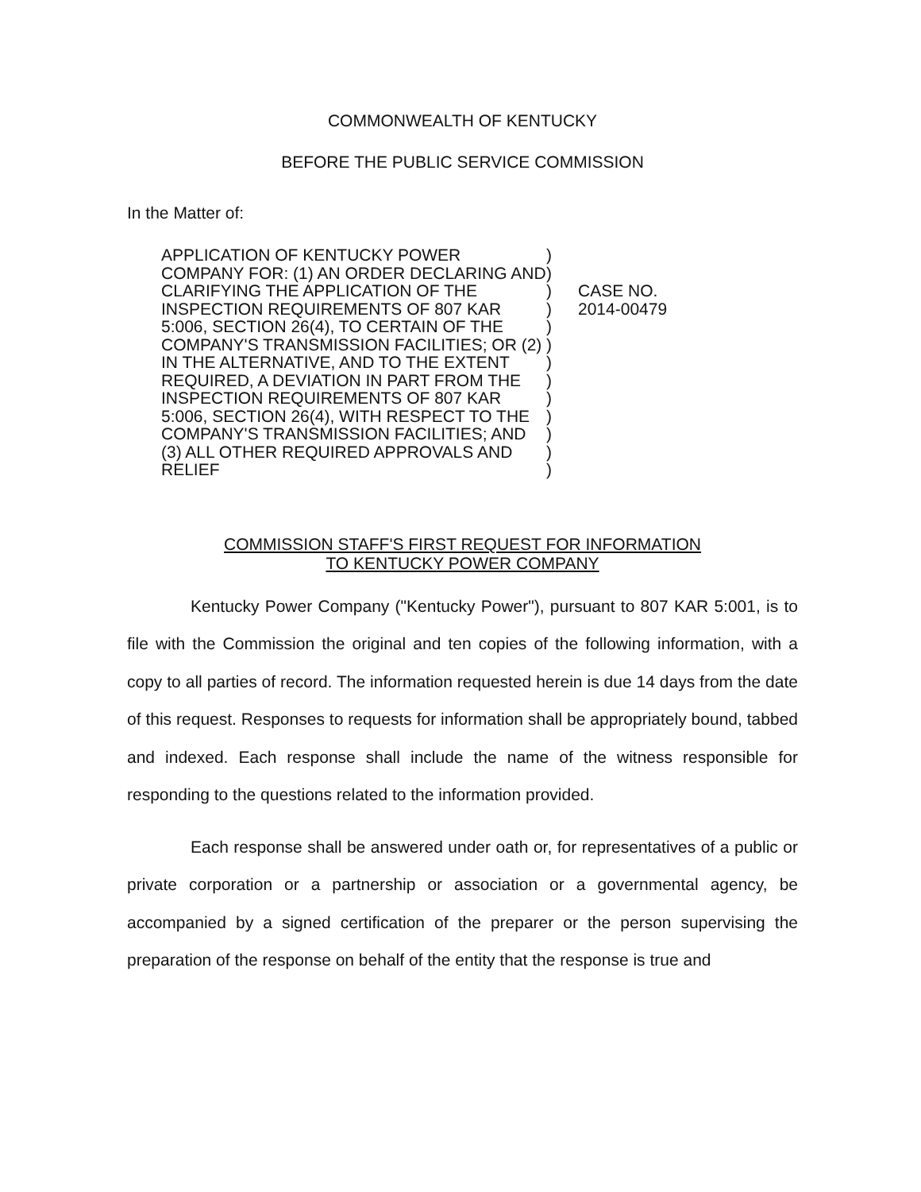COMMONWEALTH OF KENTUCKY
BEFORE THE PUBLIC SERVICE COMMISSION
In the Matter of:
APPLICATION OF KENTUCKY POWER COMPANY FOR: (1) AN ORDER DECLARING AND CLARIFYING THE APPLICATION OF THE INSPECTION REQUIREMENTS OF 807 KAR 5:006, SECTION 26(4), TO CERTAIN OF THE COMPANY'S TRANSMISSION FACILITIES; OR (2) IN THE ALTERNATIVE, AND TO THE EXTENT REQUIRED, A DEVIATION IN PART FROM THE INSPECTION REQUIREMENTS OF 807 KAR 5:006, SECTION 26(4), WITH RESPECT TO THE COMPANY'S TRANSMISSION FACILITIES; AND (3) ALL OTHER REQUIRED APPROVALS AND RELIEF
)
)
)
)
)
)
)
)
)
)
)
)
)
CASE NO.
2014-00479
COMMISSION STAFF'S FIRST REQUEST FOR INFORMATION
TO KENTUCKY POWER COMPANY
Kentucky Power Company ("Kentucky Power"), pursuant to 807 KAR 5:001, is to file with the Commission the original and ten copies of the following information, with a copy to all parties of record. The information requested herein is due 14 days from the date of this request. Responses to requests for information shall be appropriately bound, tabbed and indexed. Each response shall include the name of the witness responsible for responding to the questions related to the information provided.
Each response shall be answered under oath or, for representatives of a public or private corporation or a partnership or association or a governmental agency, be accompanied by a signed certification of the preparer or the person supervising the preparation of the response on behalf of the entity that the response is true and